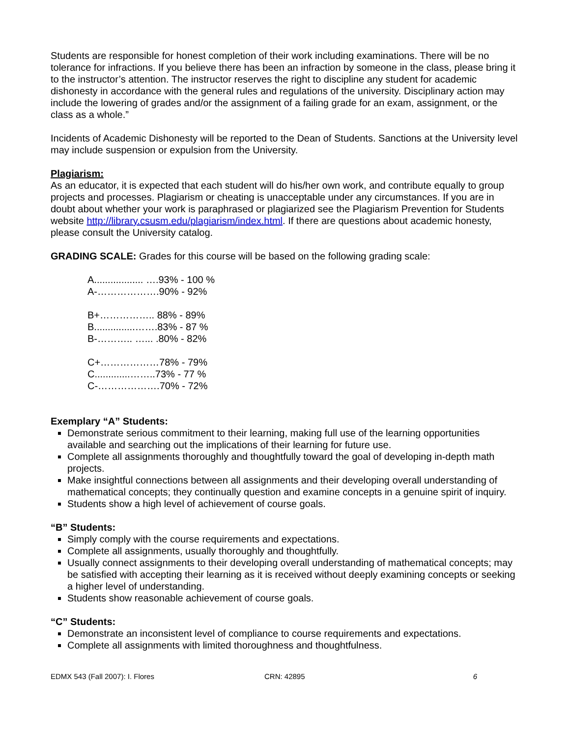Students are responsible for honest completion of their work including examinations. There will be no tolerance for infractions. If you believe there has been an infraction by someone in the class, please bring it to the instructor’s attention. The instructor reserves the right to discipline any student for academic dishonesty in accordance with the general rules and regulations of the university. Disciplinary action may include the lowering of grades and/or the assignment of a failing grade for an exam, assignment, or the class as a whole.”
Incidents of Academic Dishonesty will be reported to the Dean of Students. Sanctions at the University level may include suspension or expulsion from the University.
Plagiarism:
As an educator, it is expected that each student will do his/her own work, and contribute equally to group projects and processes. Plagiarism or cheating is unacceptable under any circumstances. If you are in doubt about whether your work is paraphrased or plagiarized see the Plagiarism Prevention for Students website http://library.csusm.edu/plagiarism/index.html. If there are questions about academic honesty, please consult the University catalog.
GRADING SCALE: Grades for this course will be based on the following grading scale:
A.................. ….93% - 100 %
A-……………….90% - 92%
B+…………….. 88% - 89%
B...............…….83% - 87 %
B-……….. …... .80% - 82%
C+………………78% - 79%
C.............……..73% - 77 %
C-……………….70% - 72%
Exemplary “A” Students:
Demonstrate serious commitment to their learning, making full use of the learning opportunities available and searching out the implications of their learning for future use.
Complete all assignments thoroughly and thoughtfully toward the goal of developing in-depth math projects.
Make insightful connections between all assignments and their developing overall understanding of mathematical concepts; they continually question and examine concepts in a genuine spirit of inquiry.
Students show a high level of achievement of course goals.
“B” Students:
Simply comply with the course requirements and expectations.
Complete all assignments, usually thoroughly and thoughtfully.
Usually connect assignments to their developing overall understanding of mathematical concepts; may be satisfied with accepting their learning as it is received without deeply examining concepts or seeking a higher level of understanding.
Students show reasonable achievement of course goals.
“C” Students:
Demonstrate an inconsistent level of compliance to course requirements and expectations.
Complete all assignments with limited thoroughness and thoughtfulness.
EDMX 543 (Fall 2007): I. Flores CRN: 42895 6